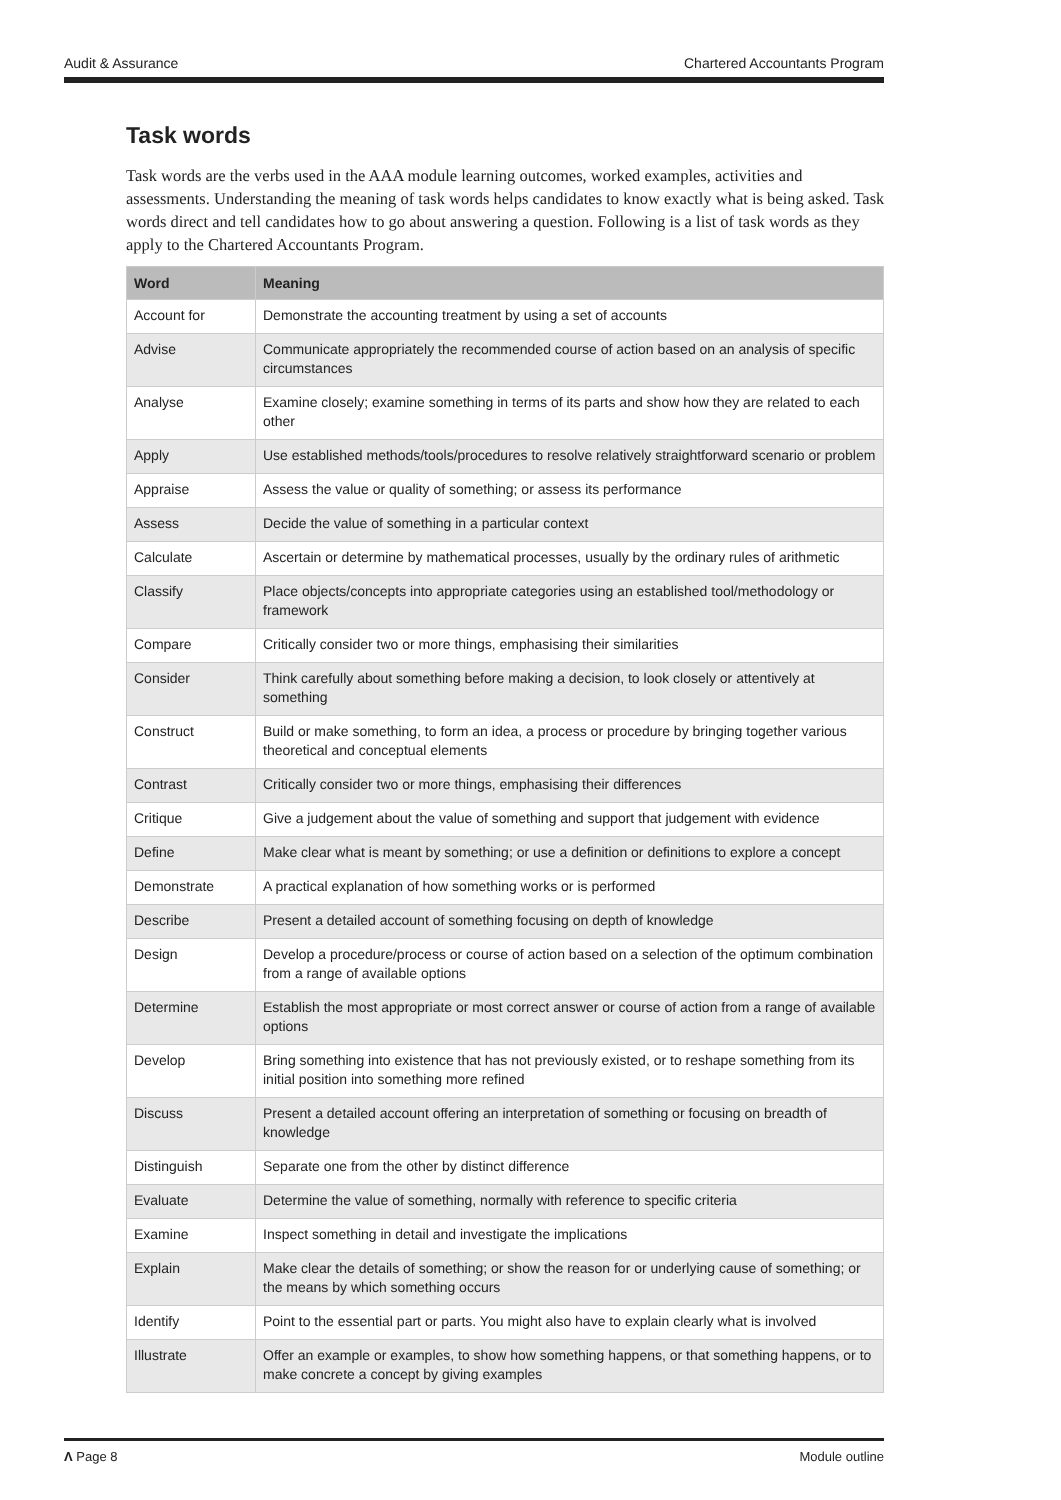Audit & Assurance Chartered Accountants Program
Task words
Task words are the verbs used in the AAA module learning outcomes, worked examples, activities and assessments. Understanding the meaning of task words helps candidates to know exactly what is being asked. Task words direct and tell candidates how to go about answering a question. Following is a list of task words as they apply to the Chartered Accountants Program.
| Word | Meaning |
| --- | --- |
| Account for | Demonstrate the accounting treatment by using a set of accounts |
| Advise | Communicate appropriately the recommended course of action based on an analysis of specific circumstances |
| Analyse | Examine closely; examine something in terms of its parts and show how they are related to each other |
| Apply | Use established methods/tools/procedures to resolve relatively straightforward scenario or problem |
| Appraise | Assess the value or quality of something; or assess its performance |
| Assess | Decide the value of something in a particular context |
| Calculate | Ascertain or determine by mathematical processes, usually by the ordinary rules of arithmetic |
| Classify | Place objects/concepts into appropriate categories using an established tool/methodology or framework |
| Compare | Critically consider two or more things, emphasising their similarities |
| Consider | Think carefully about something before making a decision, to look closely or attentively at something |
| Construct | Build or make something, to form an idea, a process or procedure by bringing together various theoretical and conceptual elements |
| Contrast | Critically consider two or more things, emphasising their differences |
| Critique | Give a judgement about the value of something and support that judgement with evidence |
| Define | Make clear what is meant by something; or use a definition or definitions to explore a concept |
| Demonstrate | A practical explanation of how something works or is performed |
| Describe | Present a detailed account of something focusing on depth of knowledge |
| Design | Develop a procedure/process or course of action based on a selection of the optimum combination from a range of available options |
| Determine | Establish the most appropriate or most correct answer or course of action from a range of available options |
| Develop | Bring something into existence that has not previously existed, or to reshape something from its initial position into something more refined |
| Discuss | Present a detailed account offering an interpretation of something or focusing on breadth of knowledge |
| Distinguish | Separate one from the other by distinct difference |
| Evaluate | Determine the value of something, normally with reference to specific criteria |
| Examine | Inspect something in detail and investigate the implications |
| Explain | Make clear the details of something; or show the reason for or underlying cause of something; or the means by which something occurs |
| Identify | Point to the essential part or parts. You might also have to explain clearly what is involved |
| Illustrate | Offer an example or examples, to show how something happens, or that something happens, or to make concrete a concept by giving examples |
Λ Page 8 Module outline